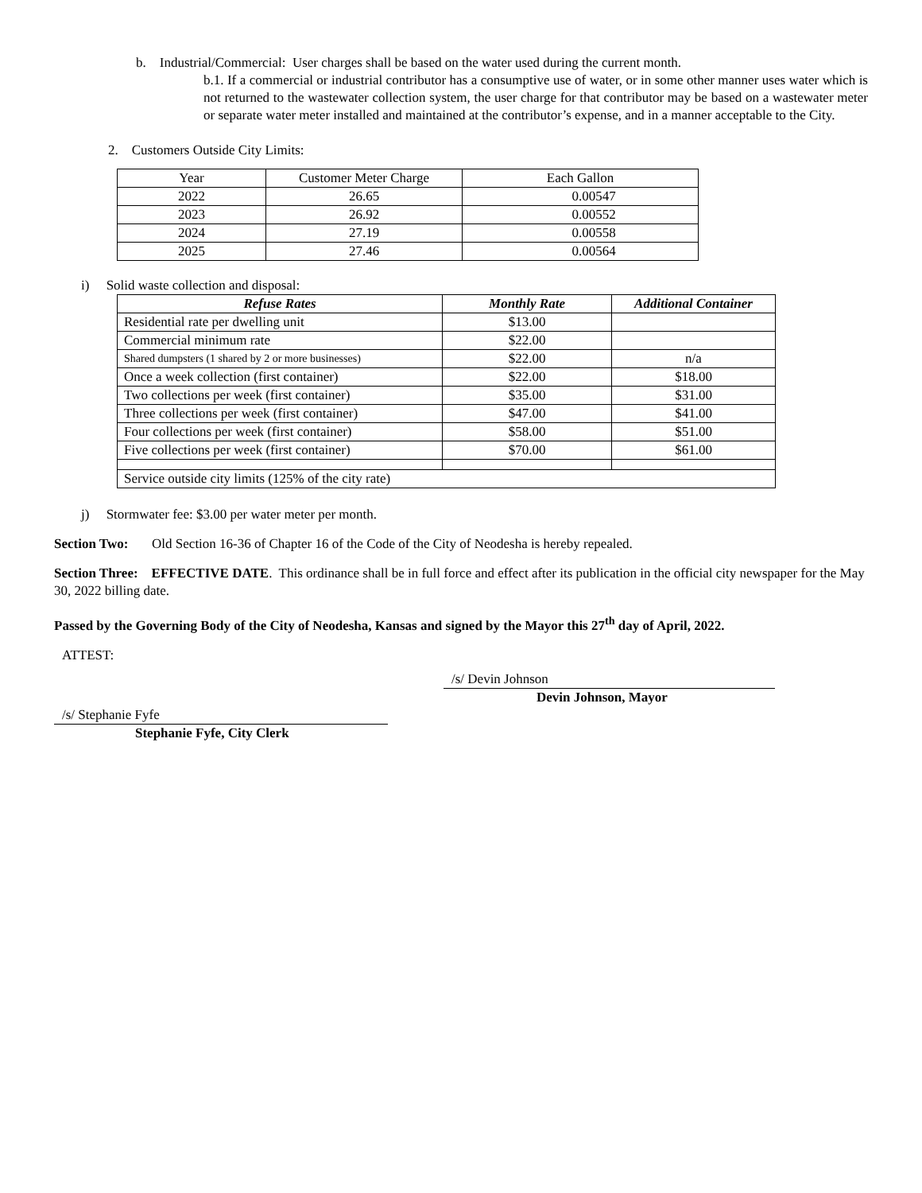b. Industrial/Commercial: User charges shall be based on the water used during the current month.
b.1. If a commercial or industrial contributor has a consumptive use of water, or in some other manner uses water which is not returned to the wastewater collection system, the user charge for that contributor may be based on a wastewater meter or separate water meter installed and maintained at the contributor’s expense, and in a manner acceptable to the City.
2. Customers Outside City Limits:
| Year | Customer Meter Charge | Each Gallon |
| 2022 | 26.65 | 0.00547 |
| 2023 | 26.92 | 0.00552 |
| 2024 | 27.19 | 0.00558 |
| 2025 | 27.46 | 0.00564 |
i) Solid waste collection and disposal:
| Refuse Rates | Monthly Rate | Additional Container |
| --- | --- | --- |
| Residential rate per dwelling unit | $13.00 | |
| Commercial minimum rate | $22.00 | |
| Shared dumpsters (1 shared by 2 or more businesses) | $22.00 | n/a |
| Once a week collection (first container) | $22.00 | $18.00 |
| Two collections per week (first container) | $35.00 | $31.00 |
| Three collections per week (first container) | $47.00 | $41.00 |
| Four collections per week (first container) | $58.00 | $51.00 |
| Five collections per week (first container) | $70.00 | $61.00 |
| Service outside city limits (125% of the city rate) | | |
j) Stormwater fee: $3.00 per water meter per month.
Section Two: Old Section 16-36 of Chapter 16 of the Code of the City of Neodesha is hereby repealed.
Section Three: EFFECTIVE DATE. This ordinance shall be in full force and effect after its publication in the official city newspaper for the May 30, 2022 billing date.
Passed by the Governing Body of the City of Neodesha, Kansas and signed by the Mayor this 27<sup>th</sup> day of April, 2022.
ATTEST:
/s/ Devin Johnson
Devin Johnson, Mayor
/s/ Stephanie Fyfe
Stephanie Fyfe, City Clerk